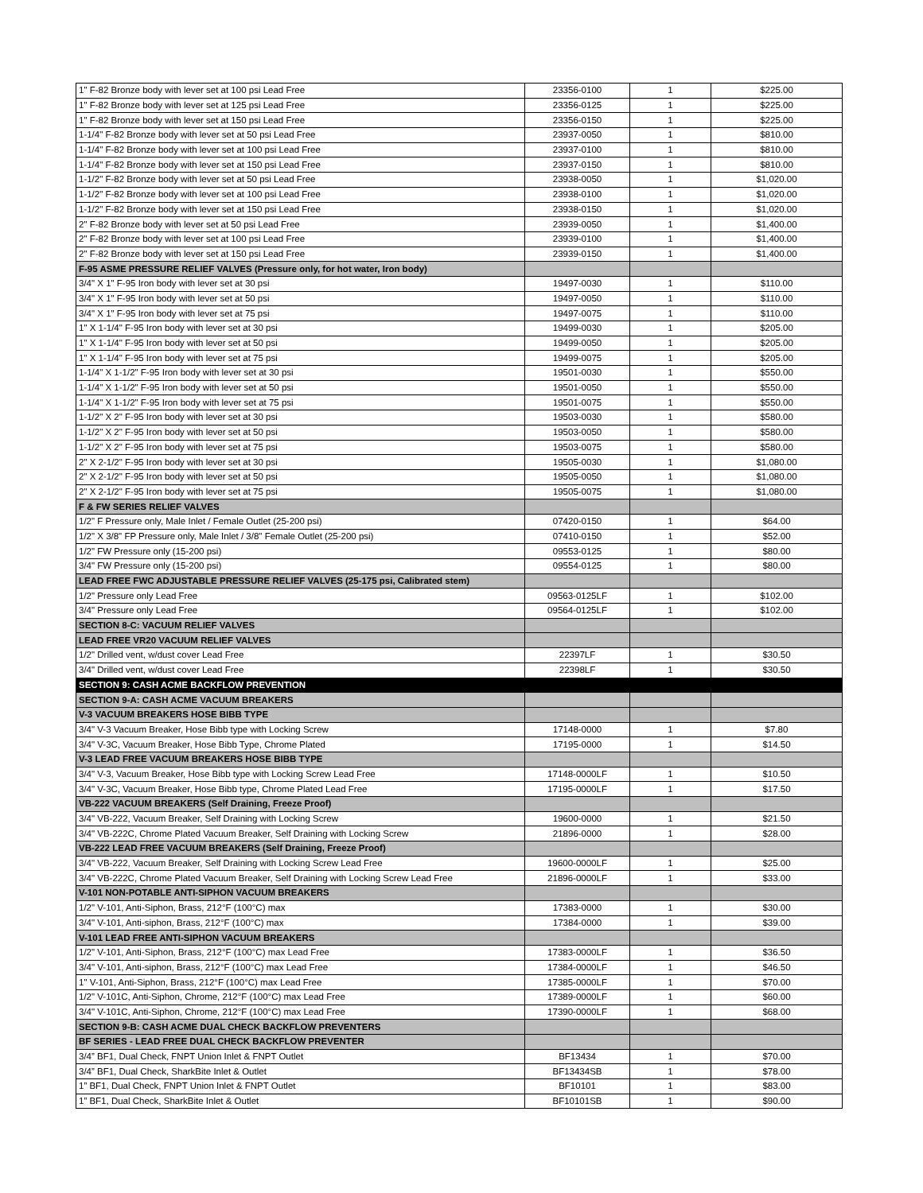| 1" F-82 Bronze body with lever set at 100 psi Lead Free | 23356-0100 | 1 | $225.00 |
| 1" F-82 Bronze body with lever set at 125 psi Lead Free | 23356-0125 | 1 | $225.00 |
| 1" F-82 Bronze body with lever set at 150 psi Lead Free | 23356-0150 | 1 | $225.00 |
| 1-1/4" F-82 Bronze body with lever set at 50 psi Lead Free | 23937-0050 | 1 | $810.00 |
| 1-1/4" F-82 Bronze body with lever set at 100 psi Lead Free | 23937-0100 | 1 | $810.00 |
| 1-1/4" F-82 Bronze body with lever set at 150 psi Lead Free | 23937-0150 | 1 | $810.00 |
| 1-1/2" F-82 Bronze body with lever set at 50 psi Lead Free | 23938-0050 | 1 | $1,020.00 |
| 1-1/2" F-82 Bronze body with lever set at 100 psi Lead Free | 23938-0100 | 1 | $1,020.00 |
| 1-1/2" F-82 Bronze body with lever set at 150 psi Lead Free | 23938-0150 | 1 | $1,020.00 |
| 2" F-82 Bronze body with lever set at 50 psi Lead Free | 23939-0050 | 1 | $1,400.00 |
| 2" F-82 Bronze body with lever set at 100 psi Lead Free | 23939-0100 | 1 | $1,400.00 |
| 2" F-82 Bronze body with lever set at 150 psi Lead Free | 23939-0150 | 1 | $1,400.00 |
| F-95 ASME PRESSURE RELIEF VALVES (Pressure only, for hot water, Iron body) | | | |
| 3/4" X 1" F-95 Iron body with lever set at 30 psi | 19497-0030 | 1 | $110.00 |
| 3/4" X 1" F-95 Iron body with lever set at 50 psi | 19497-0050 | 1 | $110.00 |
| 3/4" X 1" F-95 Iron body with lever set at 75 psi | 19497-0075 | 1 | $110.00 |
| 1" X 1-1/4" F-95 Iron body with lever set at 30 psi | 19499-0030 | 1 | $205.00 |
| 1" X 1-1/4" F-95 Iron body with lever set at 50 psi | 19499-0050 | 1 | $205.00 |
| 1" X 1-1/4" F-95 Iron body with lever set at 75 psi | 19499-0075 | 1 | $205.00 |
| 1-1/4" X 1-1/2" F-95 Iron body with lever set at 30 psi | 19501-0030 | 1 | $550.00 |
| 1-1/4" X 1-1/2" F-95 Iron body with lever set at 50 psi | 19501-0050 | 1 | $550.00 |
| 1-1/4" X 1-1/2" F-95 Iron body with lever set at 75 psi | 19501-0075 | 1 | $550.00 |
| 1-1/2" X 2" F-95 Iron body with lever set at 30 psi | 19503-0030 | 1 | $580.00 |
| 1-1/2" X 2" F-95 Iron body with lever set at 50 psi | 19503-0050 | 1 | $580.00 |
| 1-1/2" X 2" F-95 Iron body with lever set at 75 psi | 19503-0075 | 1 | $580.00 |
| 2" X 2-1/2" F-95 Iron body with lever set at 30 psi | 19505-0030 | 1 | $1,080.00 |
| 2" X 2-1/2" F-95 Iron body with lever set at 50 psi | 19505-0050 | 1 | $1,080.00 |
| 2" X 2-1/2" F-95 Iron body with lever set at 75 psi | 19505-0075 | 1 | $1,080.00 |
| F & FW SERIES RELIEF VALVES | | | |
| 1/2" F Pressure only, Male Inlet / Female Outlet (25-200 psi) | 07420-0150 | 1 | $64.00 |
| 1/2" X 3/8" FP Pressure only, Male Inlet / 3/8" Female Outlet (25-200 psi) | 07410-0150 | 1 | $52.00 |
| 1/2" FW Pressure only (15-200 psi) | 09553-0125 | 1 | $80.00 |
| 3/4" FW Pressure only (15-200 psi) | 09554-0125 | 1 | $80.00 |
| LEAD FREE FWC ADJUSTABLE PRESSURE RELIEF VALVES (25-175 psi, Calibrated stem) | | | |
| 1/2" Pressure only Lead Free | 09563-0125LF | 1 | $102.00 |
| 3/4" Pressure only Lead Free | 09564-0125LF | 1 | $102.00 |
| SECTION 8-C: VACUUM RELIEF VALVES | | | |
| LEAD FREE VR20 VACUUM RELIEF VALVES | | | |
| 1/2" Drilled vent, w/dust cover Lead Free | 22397LF | 1 | $30.50 |
| 3/4" Drilled vent, w/dust cover Lead Free | 22398LF | 1 | $30.50 |
| SECTION 9: CASH ACME BACKFLOW PREVENTION | | | |
| SECTION 9-A: CASH ACME VACUUM BREAKERS | | | |
| V-3 VACUUM BREAKERS HOSE BIBB TYPE | | | |
| 3/4" V-3 Vacuum Breaker, Hose Bibb type with Locking Screw | 17148-0000 | 1 | $7.80 |
| 3/4" V-3C, Vacuum Breaker, Hose Bibb Type, Chrome Plated | 17195-0000 | 1 | $14.50 |
| V-3 LEAD FREE VACUUM BREAKERS HOSE BIBB TYPE | | | |
| 3/4" V-3, Vacuum Breaker, Hose Bibb type with Locking Screw Lead Free | 17148-0000LF | 1 | $10.50 |
| 3/4" V-3C, Vacuum Breaker, Hose Bibb type, Chrome Plated Lead Free | 17195-0000LF | 1 | $17.50 |
| VB-222 VACUUM BREAKERS (Self Draining, Freeze Proof) | | | |
| 3/4" VB-222, Vacuum Breaker, Self Draining with Locking Screw | 19600-0000 | 1 | $21.50 |
| 3/4" VB-222C, Chrome Plated Vacuum Breaker, Self Draining with Locking Screw | 21896-0000 | 1 | $28.00 |
| VB-222 LEAD FREE VACUUM BREAKERS (Self Draining, Freeze Proof) | | | |
| 3/4" VB-222, Vacuum Breaker, Self Draining with Locking Screw Lead Free | 19600-0000LF | 1 | $25.00 |
| 3/4" VB-222C, Chrome Plated Vacuum Breaker, Self Draining with Locking Screw Lead Free | 21896-0000LF | 1 | $33.00 |
| V-101 NON-POTABLE ANTI-SIPHON VACUUM BREAKERS | | | |
| 1/2" V-101, Anti-Siphon, Brass, 212°F (100°C) max | 17383-0000 | 1 | $30.00 |
| 3/4" V-101, Anti-siphon, Brass, 212°F (100°C) max | 17384-0000 | 1 | $39.00 |
| V-101 LEAD FREE ANTI-SIPHON VACUUM BREAKERS | | | |
| 1/2" V-101, Anti-Siphon, Brass, 212°F (100°C) max Lead Free | 17383-0000LF | 1 | $36.50 |
| 3/4" V-101, Anti-siphon, Brass, 212°F (100°C) max Lead Free | 17384-0000LF | 1 | $46.50 |
| 1" V-101, Anti-Siphon, Brass, 212°F (100°C) max Lead Free | 17385-0000LF | 1 | $70.00 |
| 1/2" V-101C, Anti-Siphon, Chrome, 212°F (100°C) max Lead Free | 17389-0000LF | 1 | $60.00 |
| 3/4" V-101C, Anti-Siphon, Chrome, 212°F (100°C) max Lead Free | 17390-0000LF | 1 | $68.00 |
| SECTION 9-B: CASH ACME DUAL CHECK BACKFLOW PREVENTERS | | | |
| BF SERIES - LEAD FREE DUAL CHECK BACKFLOW PREVENTER | | | |
| 3/4” BF1, Dual Check, FNPT Union Inlet & FNPT Outlet | BF13434 | 1 | $70.00 |
| 3/4” BF1, Dual Check, SharkBite Inlet & Outlet | BF13434SB | 1 | $78.00 |
| 1” BF1, Dual Check, FNPT Union Inlet & FNPT Outlet | BF10101 | 1 | $83.00 |
| 1” BF1, Dual Check, SharkBite Inlet & Outlet | BF10101SB | 1 | $90.00 |